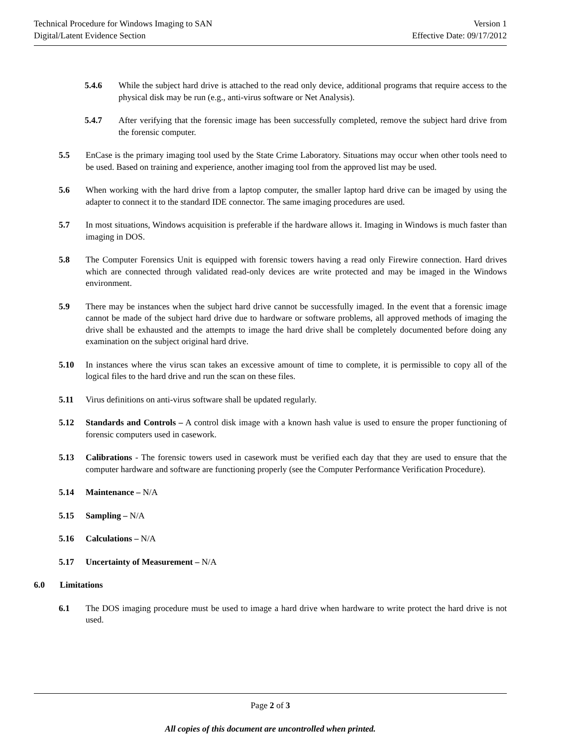Technical Procedure for Windows Imaging to SAN Version 1
Digital/Latent Evidence Section Effective Date: 09/17/2012
5.4.6 While the subject hard drive is attached to the read only device, additional programs that require access to the physical disk may be run (e.g., anti-virus software or Net Analysis).
5.4.7 After verifying that the forensic image has been successfully completed, remove the subject hard drive from the forensic computer.
5.5 EnCase is the primary imaging tool used by the State Crime Laboratory. Situations may occur when other tools need to be used. Based on training and experience, another imaging tool from the approved list may be used.
5.6 When working with the hard drive from a laptop computer, the smaller laptop hard drive can be imaged by using the adapter to connect it to the standard IDE connector. The same imaging procedures are used.
5.7 In most situations, Windows acquisition is preferable if the hardware allows it. Imaging in Windows is much faster than imaging in DOS.
5.8 The Computer Forensics Unit is equipped with forensic towers having a read only Firewire connection. Hard drives which are connected through validated read-only devices are write protected and may be imaged in the Windows environment.
5.9 There may be instances when the subject hard drive cannot be successfully imaged. In the event that a forensic image cannot be made of the subject hard drive due to hardware or software problems, all approved methods of imaging the drive shall be exhausted and the attempts to image the hard drive shall be completely documented before doing any examination on the subject original hard drive.
5.10 In instances where the virus scan takes an excessive amount of time to complete, it is permissible to copy all of the logical files to the hard drive and run the scan on these files.
5.11 Virus definitions on anti-virus software shall be updated regularly.
5.12 Standards and Controls – A control disk image with a known hash value is used to ensure the proper functioning of forensic computers used in casework.
5.13 Calibrations - The forensic towers used in casework must be verified each day that they are used to ensure that the computer hardware and software are functioning properly (see the Computer Performance Verification Procedure).
5.14 Maintenance – N/A
5.15 Sampling – N/A
5.16 Calculations – N/A
5.17 Uncertainty of Measurement – N/A
6.0 Limitations
6.1 The DOS imaging procedure must be used to image a hard drive when hardware to write protect the hard drive is not used.
Page 2 of 3
All copies of this document are uncontrolled when printed.